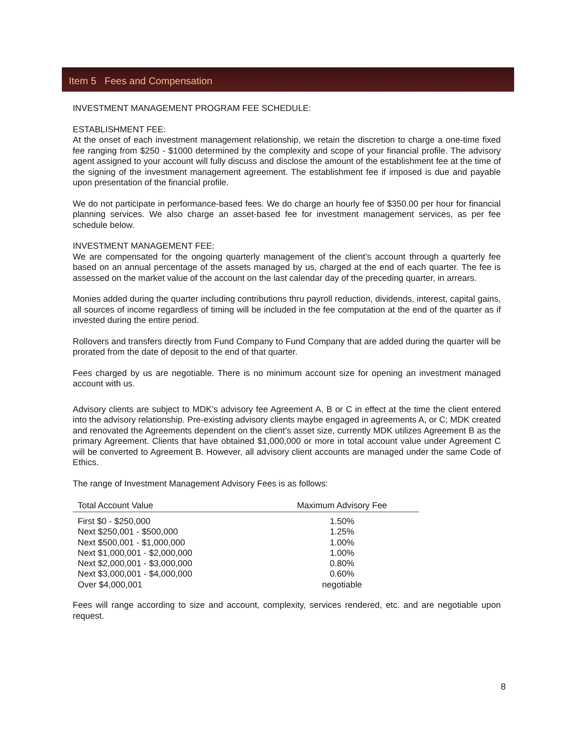Item 5 Fees and Compensation
INVESTMENT MANAGEMENT PROGRAM FEE SCHEDULE:
ESTABLISHMENT FEE:
At the onset of each investment management relationship, we retain the discretion to charge a one-time fixed fee ranging from $250 - $1000 determined by the complexity and scope of your financial profile. The advisory agent assigned to your account will fully discuss and disclose the amount of the establishment fee at the time of the signing of the investment management agreement. The establishment fee if imposed is due and payable upon presentation of the financial profile.
We do not participate in performance-based fees. We do charge an hourly fee of $350.00 per hour for financial planning services. We also charge an asset-based fee for investment management services, as per fee schedule below.
INVESTMENT MANAGEMENT FEE:
We are compensated for the ongoing quarterly management of the client’s account through a quarterly fee based on an annual percentage of the assets managed by us, charged at the end of each quarter. The fee is assessed on the market value of the account on the last calendar day of the preceding quarter, in arrears.
Monies added during the quarter including contributions thru payroll reduction, dividends, interest, capital gains, all sources of income regardless of timing will be included in the fee computation at the end of the quarter as if invested during the entire period.
Rollovers and transfers directly from Fund Company to Fund Company that are added during the quarter will be prorated from the date of deposit to the end of that quarter.
Fees charged by us are negotiable. There is no minimum account size for opening an investment managed account with us.
Advisory clients are subject to MDK’s advisory fee Agreement A, B or C in effect at the time the client entered into the advisory relationship. Pre-existing advisory clients maybe engaged in agreements A, or C; MDK created and renovated the Agreements dependent on the client’s asset size, currently MDK utilizes Agreement B as the primary Agreement. Clients that have obtained $1,000,000 or more in total account value under Agreement C will be converted to Agreement B. However, all advisory client accounts are managed under the same Code of Ethics.
The range of Investment Management Advisory Fees is as follows:
| Total Account Value | Maximum Advisory Fee |
| --- | --- |
| First $0 - $250,000 | 1.50% |
| Next $250,001 - $500,000 | 1.25% |
| Next $500,001 - $1,000,000 | 1.00% |
| Next $1,000,001 - $2,000,000 | 1.00% |
| Next $2,000,001 - $3,000,000 | 0.80% |
| Next $3,000,001 - $4,000,000 | 0.60% |
| Over $4,000,001 | negotiable |
Fees will range according to size and account, complexity, services rendered, etc. and are negotiable upon request.
8